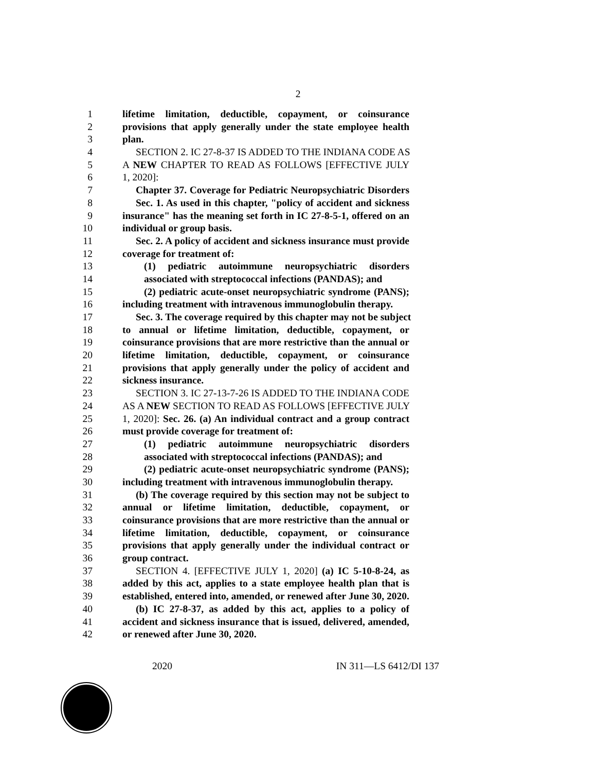2
1 lifetime limitation, deductible, copayment, or coinsurance
2 provisions that apply generally under the state employee health
3 plan.
4 SECTION 2. IC 27-8-37 IS ADDED TO THE INDIANA CODE AS
5 A NEW CHAPTER TO READ AS FOLLOWS [EFFECTIVE JULY
6 1, 2020]:
7 Chapter 37. Coverage for Pediatric Neuropsychiatric Disorders
8 Sec. 1. As used in this chapter, "policy of accident and sickness
9 insurance" has the meaning set forth in IC 27-8-5-1, offered on an
10 individual or group basis.
11 Sec. 2. A policy of accident and sickness insurance must provide
12 coverage for treatment of:
13 (1) pediatric autoimmune neuropsychiatric disorders
14 associated with streptococcal infections (PANDAS); and
15 (2) pediatric acute-onset neuropsychiatric syndrome (PANS);
16 including treatment with intravenous immunoglobulin therapy.
17 Sec. 3. The coverage required by this chapter may not be subject
18 to annual or lifetime limitation, deductible, copayment, or
19 coinsurance provisions that are more restrictive than the annual or
20 lifetime limitation, deductible, copayment, or coinsurance
21 provisions that apply generally under the policy of accident and
22 sickness insurance.
23 SECTION 3. IC 27-13-7-26 IS ADDED TO THE INDIANA CODE
24 AS A NEW SECTION TO READ AS FOLLOWS [EFFECTIVE JULY
25 1, 2020]: Sec. 26. (a) An individual contract and a group contract
26 must provide coverage for treatment of:
27 (1) pediatric autoimmune neuropsychiatric disorders
28 associated with streptococcal infections (PANDAS); and
29 (2) pediatric acute-onset neuropsychiatric syndrome (PANS);
30 including treatment with intravenous immunoglobulin therapy.
31 (b) The coverage required by this section may not be subject to
32 annual or lifetime limitation, deductible, copayment, or
33 coinsurance provisions that are more restrictive than the annual or
34 lifetime limitation, deductible, copayment, or coinsurance
35 provisions that apply generally under the individual contract or
36 group contract.
37 SECTION 4. [EFFECTIVE JULY 1, 2020] (a) IC 5-10-8-24, as
38 added by this act, applies to a state employee health plan that is
39 established, entered into, amended, or renewed after June 30, 2020.
40 (b) IC 27-8-37, as added by this act, applies to a policy of
41 accident and sickness insurance that is issued, delivered, amended,
42 or renewed after June 30, 2020.
2020 IN 311—LS 6412/DI 137